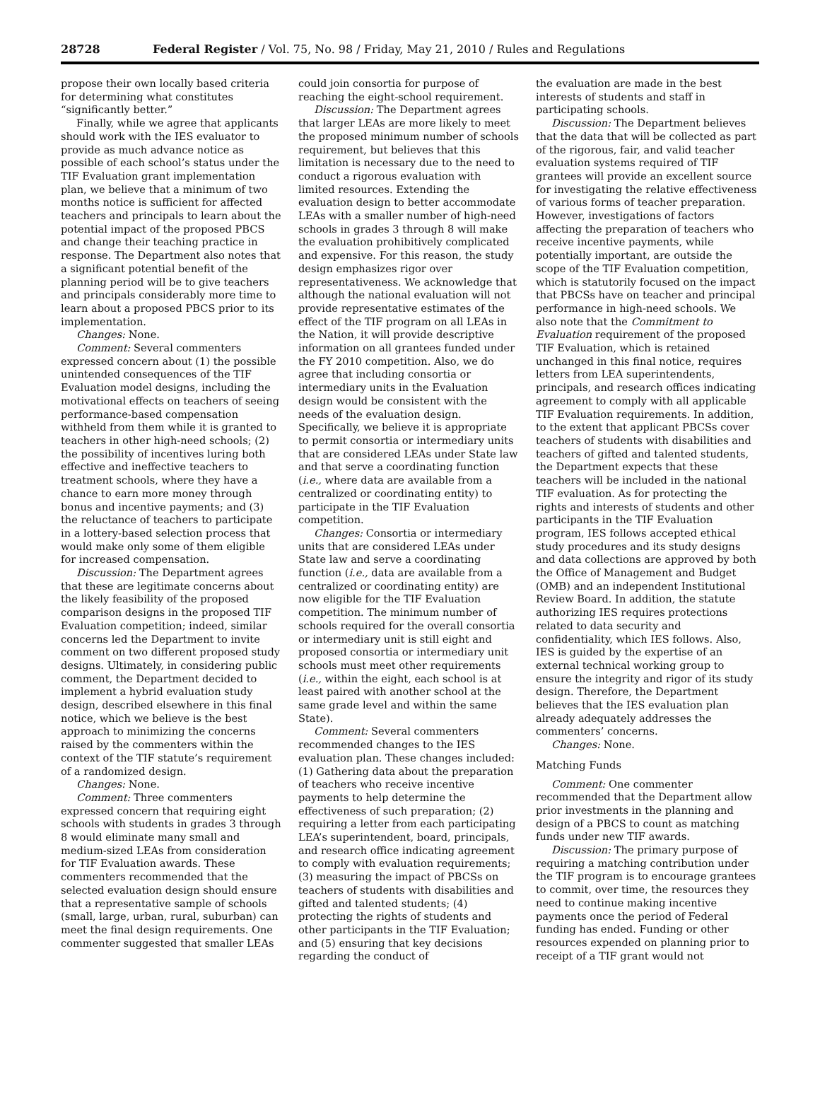28728 Federal Register / Vol. 75, No. 98 / Friday, May 21, 2010 / Rules and Regulations
propose their own locally based criteria for determining what constitutes “significantly better.”
Finally, while we agree that applicants should work with the IES evaluator to provide as much advance notice as possible of each school’s status under the TIF Evaluation grant implementation plan, we believe that a minimum of two months notice is sufficient for affected teachers and principals to learn about the potential impact of the proposed PBCS and change their teaching practice in response. The Department also notes that a significant potential benefit of the planning period will be to give teachers and principals considerably more time to learn about a proposed PBCS prior to its implementation.
Changes: None.
Comment: Several commenters expressed concern about (1) the possible unintended consequences of the TIF Evaluation model designs, including the motivational effects on teachers of seeing performance-based compensation withheld from them while it is granted to teachers in other high-need schools; (2) the possibility of incentives luring both effective and ineffective teachers to treatment schools, where they have a chance to earn more money through bonus and incentive payments; and (3) the reluctance of teachers to participate in a lottery-based selection process that would make only some of them eligible for increased compensation.
Discussion: The Department agrees that these are legitimate concerns about the likely feasibility of the proposed comparison designs in the proposed TIF Evaluation competition; indeed, similar concerns led the Department to invite comment on two different proposed study designs. Ultimately, in considering public comment, the Department decided to implement a hybrid evaluation study design, described elsewhere in this final notice, which we believe is the best approach to minimizing the concerns raised by the commenters within the context of the TIF statute’s requirement of a randomized design.
Changes: None.
Comment: Three commenters expressed concern that requiring eight schools with students in grades 3 through 8 would eliminate many small and medium-sized LEAs from consideration for TIF Evaluation awards. These commenters recommended that the selected evaluation design should ensure that a representative sample of schools (small, large, urban, rural, suburban) can meet the final design requirements. One commenter suggested that smaller LEAs
could join consortia for purpose of reaching the eight-school requirement.
Discussion: The Department agrees that larger LEAs are more likely to meet the proposed minimum number of schools requirement, but believes that this limitation is necessary due to the need to conduct a rigorous evaluation with limited resources. Extending the evaluation design to better accommodate LEAs with a smaller number of high-need schools in grades 3 through 8 will make the evaluation prohibitively complicated and expensive. For this reason, the study design emphasizes rigor over representativeness. We acknowledge that although the national evaluation will not provide representative estimates of the effect of the TIF program on all LEAs in the Nation, it will provide descriptive information on all grantees funded under the FY 2010 competition. Also, we do agree that including consortia or intermediary units in the Evaluation design would be consistent with the needs of the evaluation design. Specifically, we believe it is appropriate to permit consortia or intermediary units that are considered LEAs under State law and that serve a coordinating function (i.e., where data are available from a centralized or coordinating entity) to participate in the TIF Evaluation competition.
Changes: Consortia or intermediary units that are considered LEAs under State law and serve a coordinating function (i.e., data are available from a centralized or coordinating entity) are now eligible for the TIF Evaluation competition. The minimum number of schools required for the overall consortia or intermediary unit is still eight and proposed consortia or intermediary unit schools must meet other requirements (i.e., within the eight, each school is at least paired with another school at the same grade level and within the same State).
Comment: Several commenters recommended changes to the IES evaluation plan. These changes included: (1) Gathering data about the preparation of teachers who receive incentive payments to help determine the effectiveness of such preparation; (2) requiring a letter from each participating LEA’s superintendent, board, principals, and research office indicating agreement to comply with evaluation requirements; (3) measuring the impact of PBCSs on teachers of students with disabilities and gifted and talented students; (4) protecting the rights of students and other participants in the TIF Evaluation; and (5) ensuring that key decisions regarding the conduct of
the evaluation are made in the best interests of students and staff in participating schools.
Discussion: The Department believes that the data that will be collected as part of the rigorous, fair, and valid teacher evaluation systems required of TIF grantees will provide an excellent source for investigating the relative effectiveness of various forms of teacher preparation. However, investigations of factors affecting the preparation of teachers who receive incentive payments, while potentially important, are outside the scope of the TIF Evaluation competition, which is statutorily focused on the impact that PBCSs have on teacher and principal performance in high-need schools. We also note that the Commitment to Evaluation requirement of the proposed TIF Evaluation, which is retained unchanged in this final notice, requires letters from LEA superintendents, principals, and research offices indicating agreement to comply with all applicable TIF Evaluation requirements. In addition, to the extent that applicant PBCSs cover teachers of students with disabilities and teachers of gifted and talented students, the Department expects that these teachers will be included in the national TIF evaluation. As for protecting the rights and interests of students and other participants in the TIF Evaluation program, IES follows accepted ethical study procedures and its study designs and data collections are approved by both the Office of Management and Budget (OMB) and an independent Institutional Review Board. In addition, the statute authorizing IES requires protections related to data security and confidentiality, which IES follows. Also, IES is guided by the expertise of an external technical working group to ensure the integrity and rigor of its study design. Therefore, the Department believes that the IES evaluation plan already adequately addresses the commenters’ concerns.
Changes: None.
Matching Funds
Comment: One commenter recommended that the Department allow prior investments in the planning and design of a PBCS to count as matching funds under new TIF awards.
Discussion: The primary purpose of requiring a matching contribution under the TIF program is to encourage grantees to commit, over time, the resources they need to continue making incentive payments once the period of Federal funding has ended. Funding or other resources expended on planning prior to receipt of a TIF grant would not